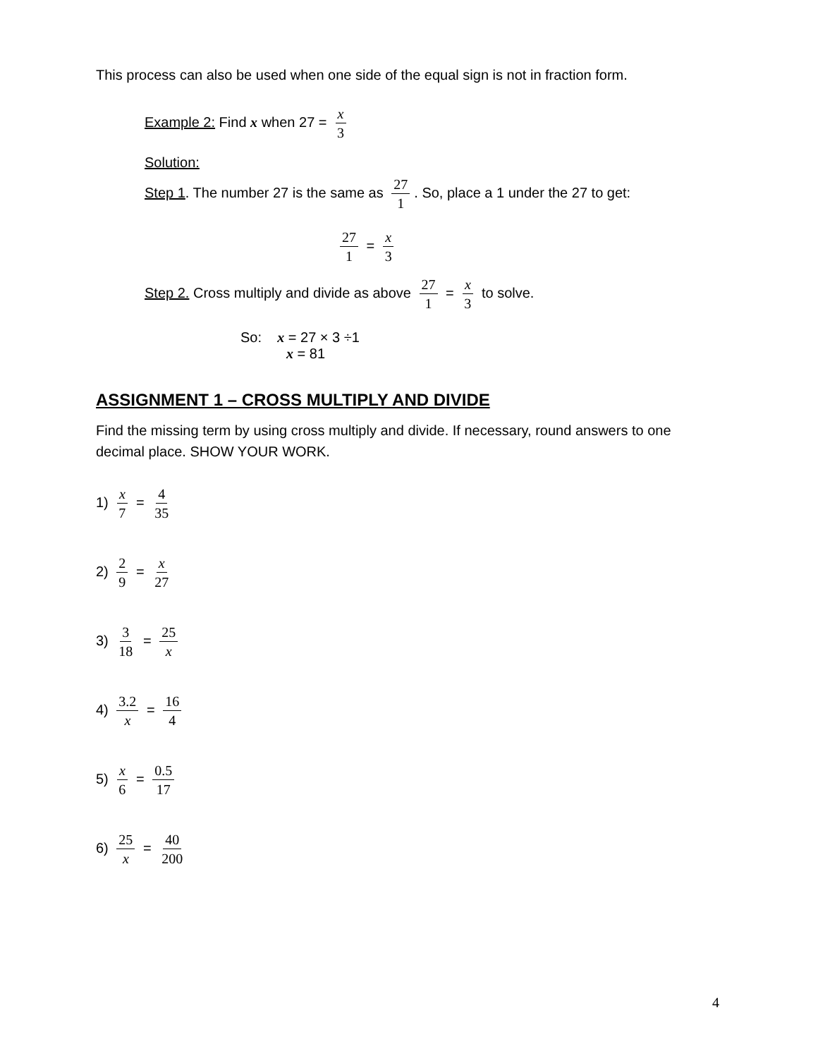This process can also be used when one side of the equal sign is not in fraction form.
Example 2: Find x when 27 = x 3
Solution:
Step 1. The number 27 is the same as 27 1. So, place a 1 under the 27 to get:
27 1 = x 3
Step 2. Cross multiply and divide as above 27 1 = x 3 to solve.
So: x = 27 × 3 ÷1
x = 81
ASSIGNMENT 1 – CROSS MULTIPLY AND DIVIDE
Find the missing term by using cross multiply and divide. If necessary, round answers to one decimal place. SHOW YOUR WORK.
1) x 7 = 4 35
2) 2 9 = x 27
3) 3 18 = 25 x
4) 3.2 x = 16 4
5) x 6 = 0.5 17
6) 25 x = 40 200
4